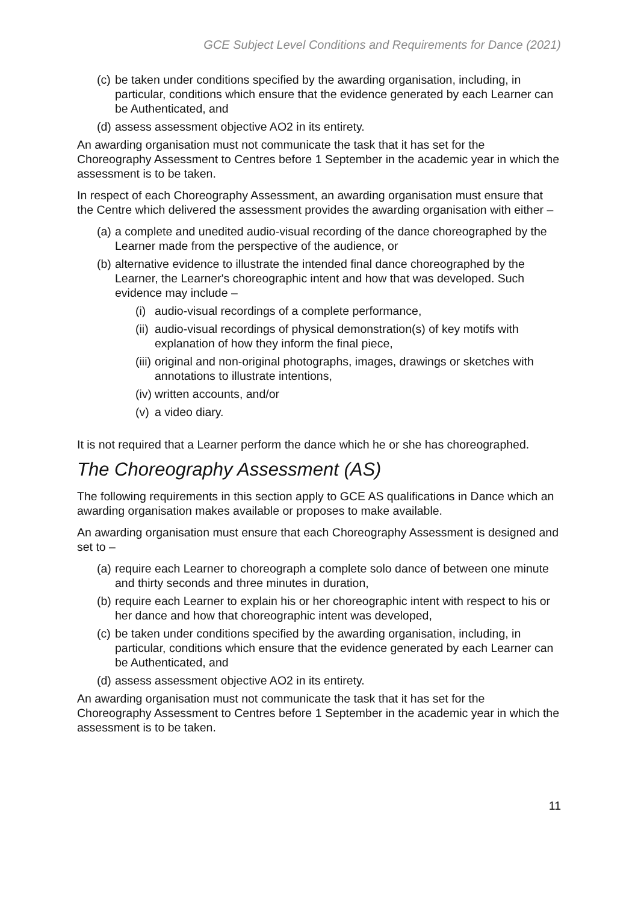GCE Subject Level Conditions and Requirements for Dance (2021)
(c) be taken under conditions specified by the awarding organisation, including, in particular, conditions which ensure that the evidence generated by each Learner can be Authenticated, and
(d) assess assessment objective AO2 in its entirety.
An awarding organisation must not communicate the task that it has set for the Choreography Assessment to Centres before 1 September in the academic year in which the assessment is to be taken.
In respect of each Choreography Assessment, an awarding organisation must ensure that the Centre which delivered the assessment provides the awarding organisation with either –
(a) a complete and unedited audio-visual recording of the dance choreographed by the Learner made from the perspective of the audience, or
(b) alternative evidence to illustrate the intended final dance choreographed by the Learner, the Learner's choreographic intent and how that was developed. Such evidence may include –
(i) audio-visual recordings of a complete performance,
(ii) audio-visual recordings of physical demonstration(s) of key motifs with explanation of how they inform the final piece,
(iii) original and non-original photographs, images, drawings or sketches with annotations to illustrate intentions,
(iv) written accounts, and/or
(v) a video diary.
It is not required that a Learner perform the dance which he or she has choreographed.
The Choreography Assessment (AS)
The following requirements in this section apply to GCE AS qualifications in Dance which an awarding organisation makes available or proposes to make available.
An awarding organisation must ensure that each Choreography Assessment is designed and set to –
(a) require each Learner to choreograph a complete solo dance of between one minute and thirty seconds and three minutes in duration,
(b) require each Learner to explain his or her choreographic intent with respect to his or her dance and how that choreographic intent was developed,
(c) be taken under conditions specified by the awarding organisation, including, in particular, conditions which ensure that the evidence generated by each Learner can be Authenticated, and
(d) assess assessment objective AO2 in its entirety.
An awarding organisation must not communicate the task that it has set for the Choreography Assessment to Centres before 1 September in the academic year in which the assessment is to be taken.
11